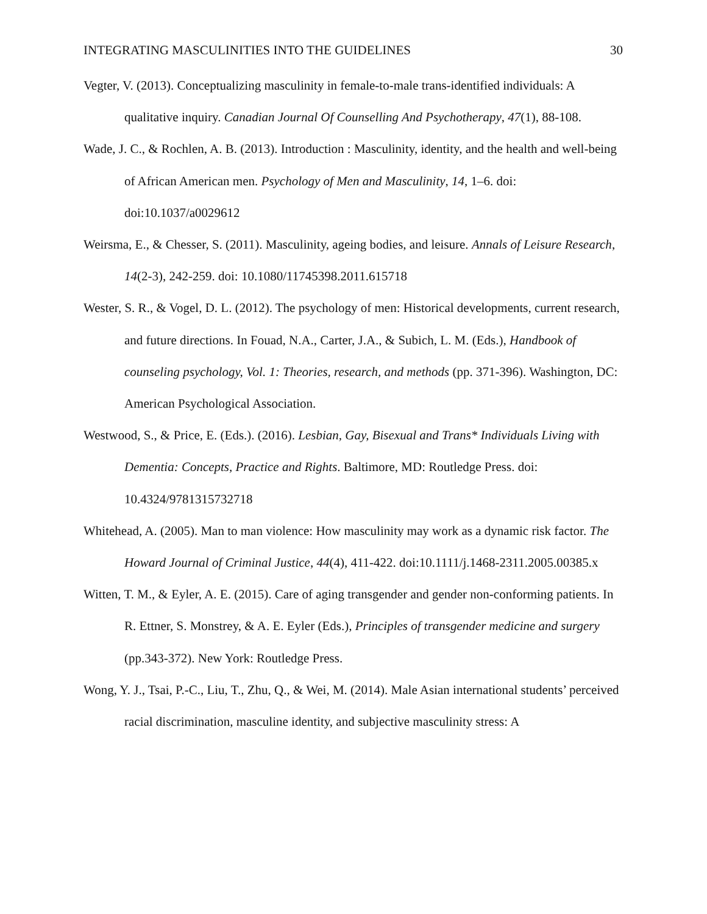INTEGRATING MASCULINITIES INTO THE GUIDELINES 30
Vegter, V. (2013). Conceptualizing masculinity in female-to-male trans-identified individuals: A qualitative inquiry. Canadian Journal Of Counselling And Psychotherapy, 47(1), 88-108.
Wade, J. C., & Rochlen, A. B. (2013). Introduction : Masculinity, identity, and the health and well-being of African American men. Psychology of Men and Masculinity, 14, 1–6. doi: doi:10.1037/a0029612
Weirsma, E., & Chesser, S. (2011). Masculinity, ageing bodies, and leisure. Annals of Leisure Research, 14(2-3), 242-259. doi: 10.1080/11745398.2011.615718
Wester, S. R., & Vogel, D. L. (2012). The psychology of men: Historical developments, current research, and future directions. In Fouad, N.A., Carter, J.A., & Subich, L. M. (Eds.), Handbook of counseling psychology, Vol. 1: Theories, research, and methods (pp. 371-396). Washington, DC: American Psychological Association.
Westwood, S., & Price, E. (Eds.). (2016). Lesbian, Gay, Bisexual and Trans* Individuals Living with Dementia: Concepts, Practice and Rights. Baltimore, MD: Routledge Press. doi: 10.4324/9781315732718
Whitehead, A. (2005). Man to man violence: How masculinity may work as a dynamic risk factor. The Howard Journal of Criminal Justice, 44(4), 411-422. doi:10.1111/j.1468-2311.2005.00385.x
Witten, T. M., & Eyler, A. E. (2015). Care of aging transgender and gender non-conforming patients. In R. Ettner, S. Monstrey, & A. E. Eyler (Eds.), Principles of transgender medicine and surgery (pp.343-372). New York: Routledge Press.
Wong, Y. J., Tsai, P.-C., Liu, T., Zhu, Q., & Wei, M. (2014). Male Asian international students’ perceived racial discrimination, masculine identity, and subjective masculinity stress: A